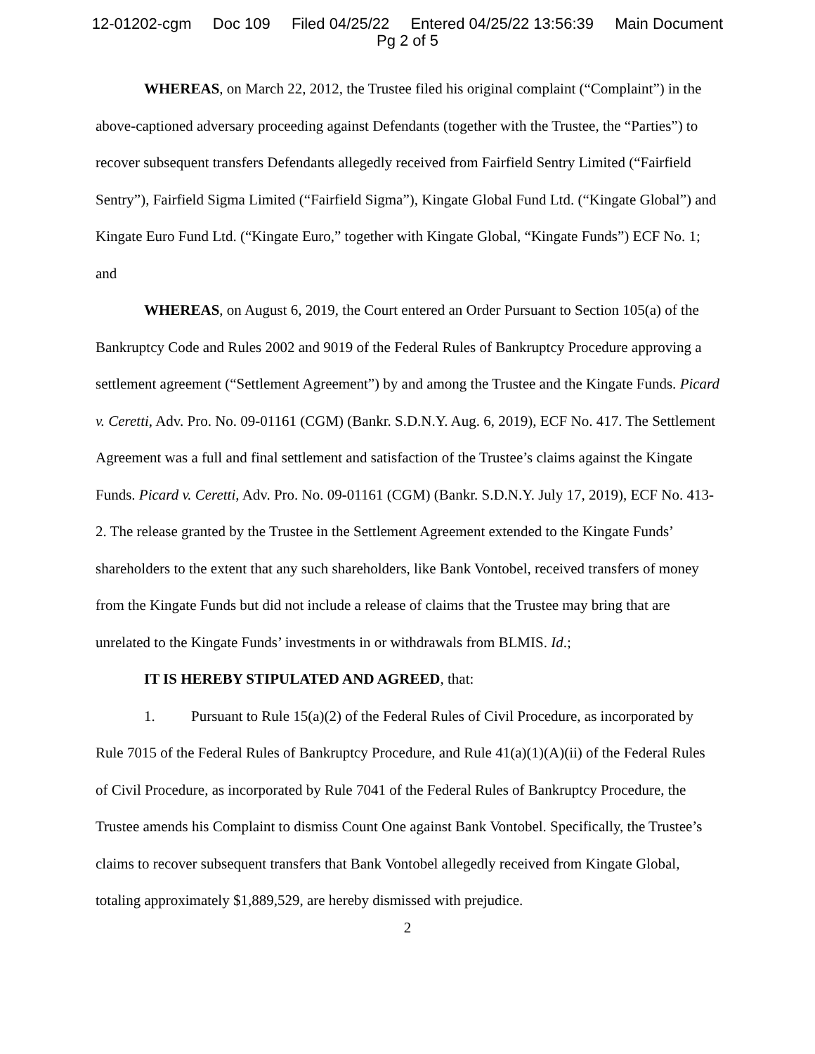12-01202-cgm Doc 109 Filed 04/25/22 Entered 04/25/22 13:56:39 Main Document
Pg 2 of 5
WHEREAS, on March 22, 2012, the Trustee filed his original complaint (“Complaint”) in the above-captioned adversary proceeding against Defendants (together with the Trustee, the “Parties”) to recover subsequent transfers Defendants allegedly received from Fairfield Sentry Limited (“Fairfield Sentry”), Fairfield Sigma Limited (“Fairfield Sigma”), Kingate Global Fund Ltd. (“Kingate Global”) and Kingate Euro Fund Ltd. (“Kingate Euro,” together with Kingate Global, “Kingate Funds”) ECF No. 1; and
WHEREAS, on August 6, 2019, the Court entered an Order Pursuant to Section 105(a) of the Bankruptcy Code and Rules 2002 and 9019 of the Federal Rules of Bankruptcy Procedure approving a settlement agreement (“Settlement Agreement”) by and among the Trustee and the Kingate Funds. Picard v. Ceretti, Adv. Pro. No. 09-01161 (CGM) (Bankr. S.D.N.Y. Aug. 6, 2019), ECF No. 417. The Settlement Agreement was a full and final settlement and satisfaction of the Trustee’s claims against the Kingate Funds. Picard v. Ceretti, Adv. Pro. No. 09-01161 (CGM) (Bankr. S.D.N.Y. July 17, 2019), ECF No. 413-2. The release granted by the Trustee in the Settlement Agreement extended to the Kingate Funds’ shareholders to the extent that any such shareholders, like Bank Vontobel, received transfers of money from the Kingate Funds but did not include a release of claims that the Trustee may bring that are unrelated to the Kingate Funds’ investments in or withdrawals from BLMIS. Id.;
IT IS HEREBY STIPULATED AND AGREED, that:
1. Pursuant to Rule 15(a)(2) of the Federal Rules of Civil Procedure, as incorporated by Rule 7015 of the Federal Rules of Bankruptcy Procedure, and Rule 41(a)(1)(A)(ii) of the Federal Rules of Civil Procedure, as incorporated by Rule 7041 of the Federal Rules of Bankruptcy Procedure, the Trustee amends his Complaint to dismiss Count One against Bank Vontobel. Specifically, the Trustee’s claims to recover subsequent transfers that Bank Vontobel allegedly received from Kingate Global, totaling approximately $1,889,529, are hereby dismissed with prejudice.
2